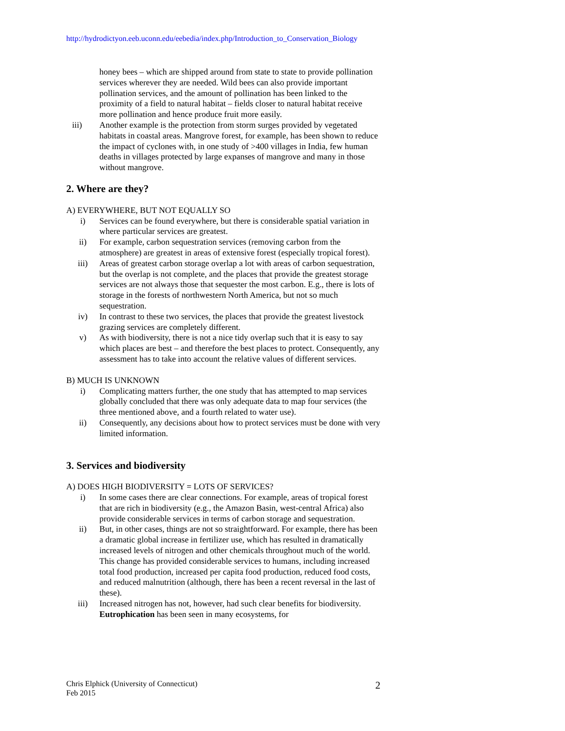http://hydrodictyon.eeb.uconn.edu/eebedia/index.php/Introduction_to_Conservation_Biology
honey bees – which are shipped around from state to state to provide pollination services wherever they are needed. Wild bees can also provide important pollination services, and the amount of pollination has been linked to the proximity of a field to natural habitat – fields closer to natural habitat receive more pollination and hence produce fruit more easily.
iii) Another example is the protection from storm surges provided by vegetated habitats in coastal areas. Mangrove forest, for example, has been shown to reduce the impact of cyclones with, in one study of >400 villages in India, few human deaths in villages protected by large expanses of mangrove and many in those without mangrove.
2. Where are they?
A) EVERYWHERE, BUT NOT EQUALLY SO
i) Services can be found everywhere, but there is considerable spatial variation in where particular services are greatest.
ii) For example, carbon sequestration services (removing carbon from the atmosphere) are greatest in areas of extensive forest (especially tropical forest).
iii) Areas of greatest carbon storage overlap a lot with areas of carbon sequestration, but the overlap is not complete, and the places that provide the greatest storage services are not always those that sequester the most carbon. E.g., there is lots of storage in the forests of northwestern North America, but not so much sequestration.
iv) In contrast to these two services, the places that provide the greatest livestock grazing services are completely different.
v) As with biodiversity, there is not a nice tidy overlap such that it is easy to say which places are best – and therefore the best places to protect. Consequently, any assessment has to take into account the relative values of different services.
B) MUCH IS UNKNOWN
i) Complicating matters further, the one study that has attempted to map services globally concluded that there was only adequate data to map four services (the three mentioned above, and a fourth related to water use).
ii) Consequently, any decisions about how to protect services must be done with very limited information.
3. Services and biodiversity
A) DOES HIGH BIODIVERSITY = LOTS OF SERVICES?
i) In some cases there are clear connections. For example, areas of tropical forest that are rich in biodiversity (e.g., the Amazon Basin, west-central Africa) also provide considerable services in terms of carbon storage and sequestration.
ii) But, in other cases, things are not so straightforward. For example, there has been a dramatic global increase in fertilizer use, which has resulted in dramatically increased levels of nitrogen and other chemicals throughout much of the world. This change has provided considerable services to humans, including increased total food production, increased per capita food production, reduced food costs, and reduced malnutrition (although, there has been a recent reversal in the last of these).
iii) Increased nitrogen has not, however, had such clear benefits for biodiversity. Eutrophication has been seen in many ecosystems, for
Chris Elphick (University of Connecticut)
Feb 2015
2